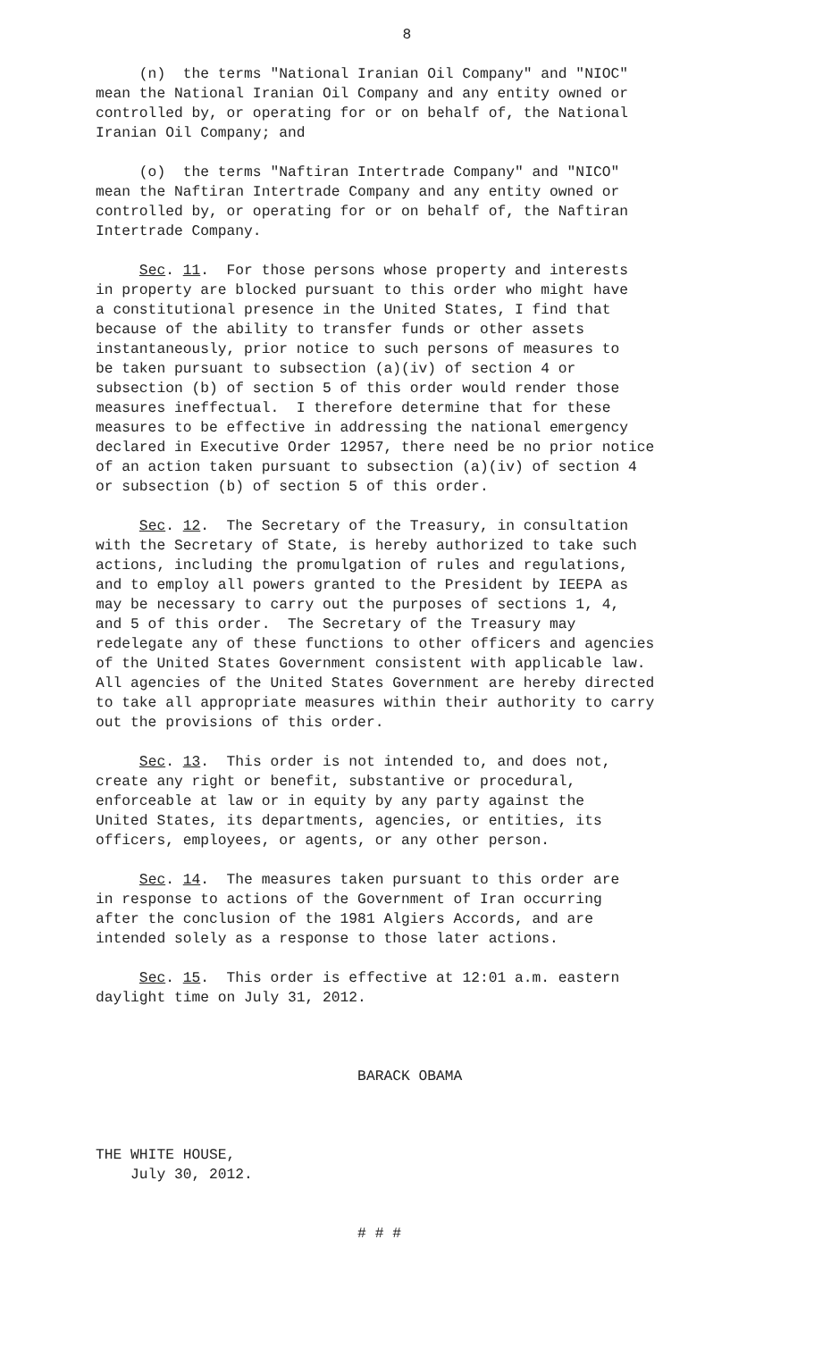8
(n) the terms "National Iranian Oil Company" and "NIOC" mean the National Iranian Oil Company and any entity owned or controlled by, or operating for or on behalf of, the National Iranian Oil Company; and
(o) the terms "Naftiran Intertrade Company" and "NICO" mean the Naftiran Intertrade Company and any entity owned or controlled by, or operating for or on behalf of, the Naftiran Intertrade Company.
Sec. 11. For those persons whose property and interests in property are blocked pursuant to this order who might have a constitutional presence in the United States, I find that because of the ability to transfer funds or other assets instantaneously, prior notice to such persons of measures to be taken pursuant to subsection (a)(iv) of section 4 or subsection (b) of section 5 of this order would render those measures ineffectual. I therefore determine that for these measures to be effective in addressing the national emergency declared in Executive Order 12957, there need be no prior notice of an action taken pursuant to subsection (a)(iv) of section 4 or subsection (b) of section 5 of this order.
Sec. 12. The Secretary of the Treasury, in consultation with the Secretary of State, is hereby authorized to take such actions, including the promulgation of rules and regulations, and to employ all powers granted to the President by IEEPA as may be necessary to carry out the purposes of sections 1, 4, and 5 of this order. The Secretary of the Treasury may redelegate any of these functions to other officers and agencies of the United States Government consistent with applicable law. All agencies of the United States Government are hereby directed to take all appropriate measures within their authority to carry out the provisions of this order.
Sec. 13. This order is not intended to, and does not, create any right or benefit, substantive or procedural, enforceable at law or in equity by any party against the United States, its departments, agencies, or entities, its officers, employees, or agents, or any other person.
Sec. 14. The measures taken pursuant to this order are in response to actions of the Government of Iran occurring after the conclusion of the 1981 Algiers Accords, and are intended solely as a response to those later actions.
Sec. 15. This order is effective at 12:01 a.m. eastern daylight time on July 31, 2012.
BARACK OBAMA
THE WHITE HOUSE, July 30, 2012.
# # #